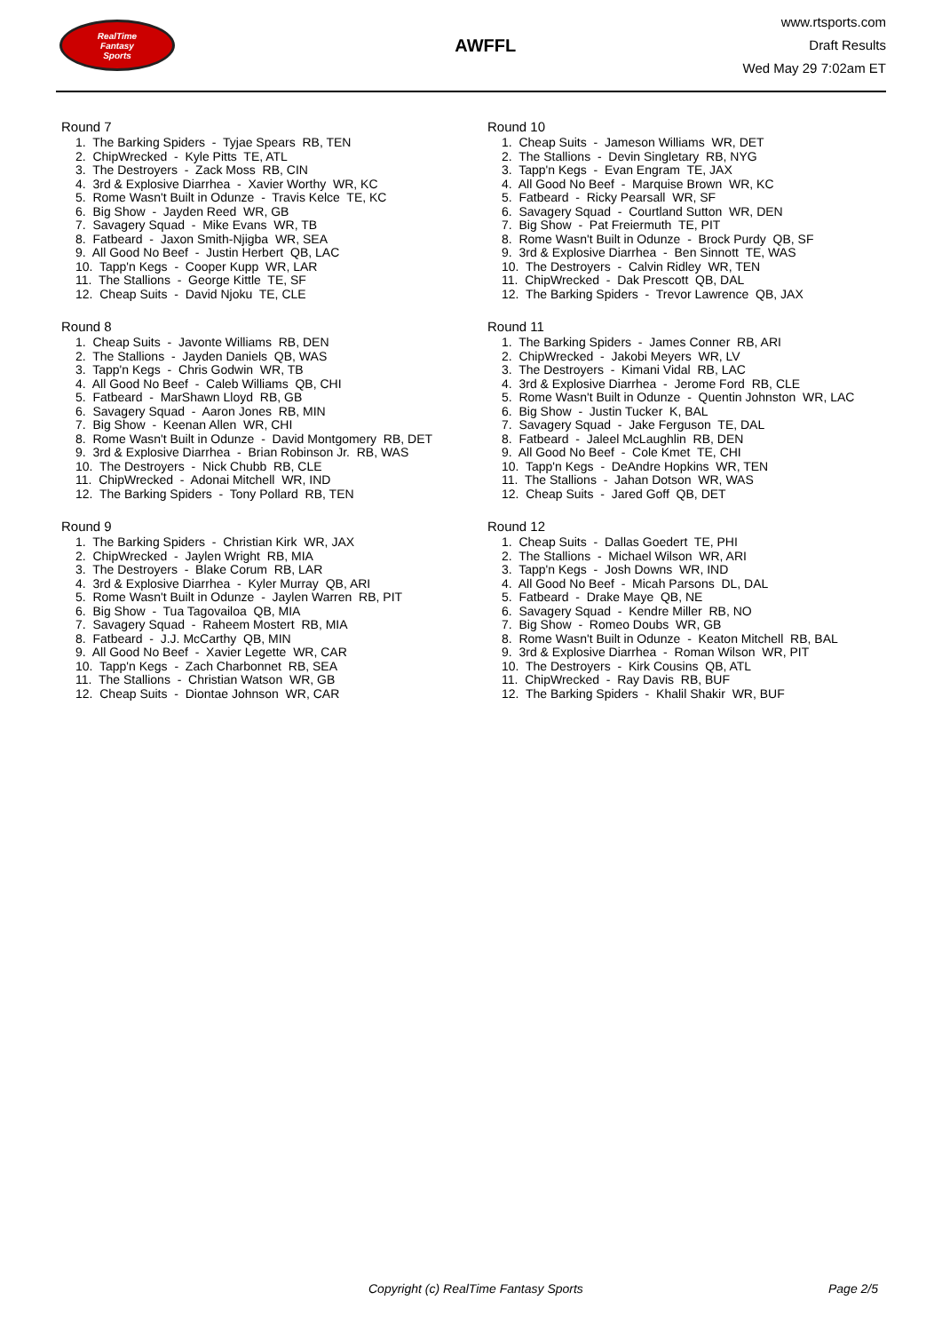RealTime
Fantasy
Sports
AWFFL
www.rtsports.com
Draft Results
Wed May 29 7:02am ET
Round 7
1. The Barking Spiders - Tyjae Spears RB, TEN
2. ChipWrecked - Kyle Pitts TE, ATL
3. The Destroyers - Zack Moss RB, CIN
4. 3rd & Explosive Diarrhea - Xavier Worthy WR, KC
5. Rome Wasn't Built in Odunze - Travis Kelce TE, KC
6. Big Show - Jayden Reed WR, GB
7. Savagery Squad - Mike Evans WR, TB
8. Fatbeard - Jaxon Smith-Njigba WR, SEA
9. All Good No Beef - Justin Herbert QB, LAC
10. Tapp'n Kegs - Cooper Kupp WR, LAR
11. The Stallions - George Kittle TE, SF
12. Cheap Suits - David Njoku TE, CLE
Round 8
1. Cheap Suits - Javonte Williams RB, DEN
2. The Stallions - Jayden Daniels QB, WAS
3. Tapp'n Kegs - Chris Godwin WR, TB
4. All Good No Beef - Caleb Williams QB, CHI
5. Fatbeard - MarShawn Lloyd RB, GB
6. Savagery Squad - Aaron Jones RB, MIN
7. Big Show - Keenan Allen WR, CHI
8. Rome Wasn't Built in Odunze - David Montgomery RB, DET
9. 3rd & Explosive Diarrhea - Brian Robinson Jr. RB, WAS
10. The Destroyers - Nick Chubb RB, CLE
11. ChipWrecked - Adonai Mitchell WR, IND
12. The Barking Spiders - Tony Pollard RB, TEN
Round 9
1. The Barking Spiders - Christian Kirk WR, JAX
2. ChipWrecked - Jaylen Wright RB, MIA
3. The Destroyers - Blake Corum RB, LAR
4. 3rd & Explosive Diarrhea - Kyler Murray QB, ARI
5. Rome Wasn't Built in Odunze - Jaylen Warren RB, PIT
6. Big Show - Tua Tagovailoa QB, MIA
7. Savagery Squad - Raheem Mostert RB, MIA
8. Fatbeard - J.J. McCarthy QB, MIN
9. All Good No Beef - Xavier Legette WR, CAR
10. Tapp'n Kegs - Zach Charbonnet RB, SEA
11. The Stallions - Christian Watson WR, GB
12. Cheap Suits - Diontae Johnson WR, CAR
Round 10
1. Cheap Suits - Jameson Williams WR, DET
2. The Stallions - Devin Singletary RB, NYG
3. Tapp'n Kegs - Evan Engram TE, JAX
4. All Good No Beef - Marquise Brown WR, KC
5. Fatbeard - Ricky Pearsall WR, SF
6. Savagery Squad - Courtland Sutton WR, DEN
7. Big Show - Pat Freiermuth TE, PIT
8. Rome Wasn't Built in Odunze - Brock Purdy QB, SF
9. 3rd & Explosive Diarrhea - Ben Sinnott TE, WAS
10. The Destroyers - Calvin Ridley WR, TEN
11. ChipWrecked - Dak Prescott QB, DAL
12. The Barking Spiders - Trevor Lawrence QB, JAX
Round 11
1. The Barking Spiders - James Conner RB, ARI
2. ChipWrecked - Jakobi Meyers WR, LV
3. The Destroyers - Kimani Vidal RB, LAC
4. 3rd & Explosive Diarrhea - Jerome Ford RB, CLE
5. Rome Wasn't Built in Odunze - Quentin Johnston WR, LAC
6. Big Show - Justin Tucker K, BAL
7. Savagery Squad - Jake Ferguson TE, DAL
8. Fatbeard - Jaleel McLaughlin RB, DEN
9. All Good No Beef - Cole Kmet TE, CHI
10. Tapp'n Kegs - DeAndre Hopkins WR, TEN
11. The Stallions - Jahan Dotson WR, WAS
12. Cheap Suits - Jared Goff QB, DET
Round 12
1. Cheap Suits - Dallas Goedert TE, PHI
2. The Stallions - Michael Wilson WR, ARI
3. Tapp'n Kegs - Josh Downs WR, IND
4. All Good No Beef - Micah Parsons DL, DAL
5. Fatbeard - Drake Maye QB, NE
6. Savagery Squad - Kendre Miller RB, NO
7. Big Show - Romeo Doubs WR, GB
8. Rome Wasn't Built in Odunze - Keaton Mitchell RB, BAL
9. 3rd & Explosive Diarrhea - Roman Wilson WR, PIT
10. The Destroyers - Kirk Cousins QB, ATL
11. ChipWrecked - Ray Davis RB, BUF
12. The Barking Spiders - Khalil Shakir WR, BUF
Copyright (c) RealTime Fantasy Sports Page 2/5